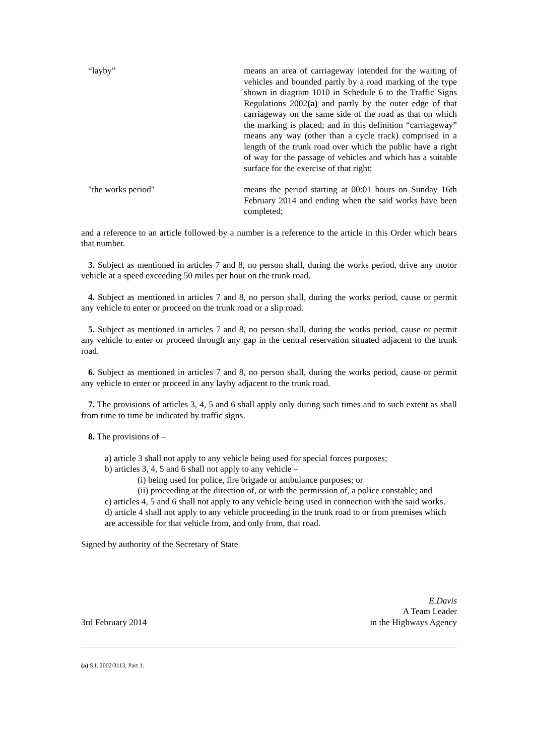“layby” means an area of carriageway intended for the waiting of vehicles and bounded partly by a road marking of the type shown in diagram 1010 in Schedule 6 to the Traffic Signs Regulations 2002(a) and partly by the outer edge of that carriageway on the same side of the road as that on which the marking is placed; and in this definition “carriageway” means any way (other than a cycle track) comprised in a length of the trunk road over which the public have a right of way for the passage of vehicles and which has a suitable surface for the exercise of that right;
"the works period" means the period starting at 00:01 hours on Sunday 16th February 2014 and ending when the said works have been completed;
and a reference to an article followed by a number is a reference to the article in this Order which bears that number.
3. Subject as mentioned in articles 7 and 8, no person shall, during the works period, drive any motor vehicle at a speed exceeding 50 miles per hour on the trunk road.
4. Subject as mentioned in articles 7 and 8, no person shall, during the works period, cause or permit any vehicle to enter or proceed on the trunk road or a slip road.
5. Subject as mentioned in articles 7 and 8, no person shall, during the works period, cause or permit any vehicle to enter or proceed through any gap in the central reservation situated adjacent to the trunk road.
6. Subject as mentioned in articles 7 and 8, no person shall, during the works period, cause or permit any vehicle to enter or proceed in any layby adjacent to the trunk road.
7. The provisions of articles 3, 4, 5 and 6 shall apply only during such times and to such extent as shall from time to time be indicated by traffic signs.
8. The provisions of –
a) article 3 shall not apply to any vehicle being used for special forces purposes;
b) articles 3, 4, 5 and 6 shall not apply to any vehicle –
(i) being used for police, fire brigade or ambulance purposes; or
(ii) proceeding at the direction of, or with the permission of, a police constable; and
c) articles 4, 5 and 6 shall not apply to any vehicle being used in connection with the said works.
d) article 4 shall not apply to any vehicle proceeding in the trunk road to or from premises which are accessible for that vehicle from, and only from, that road.
Signed by authority of the Secretary of State
3rd February 2014
E.Davis
A Team Leader
in the Highways Agency
(a) S.I. 2002/3113, Part 1.